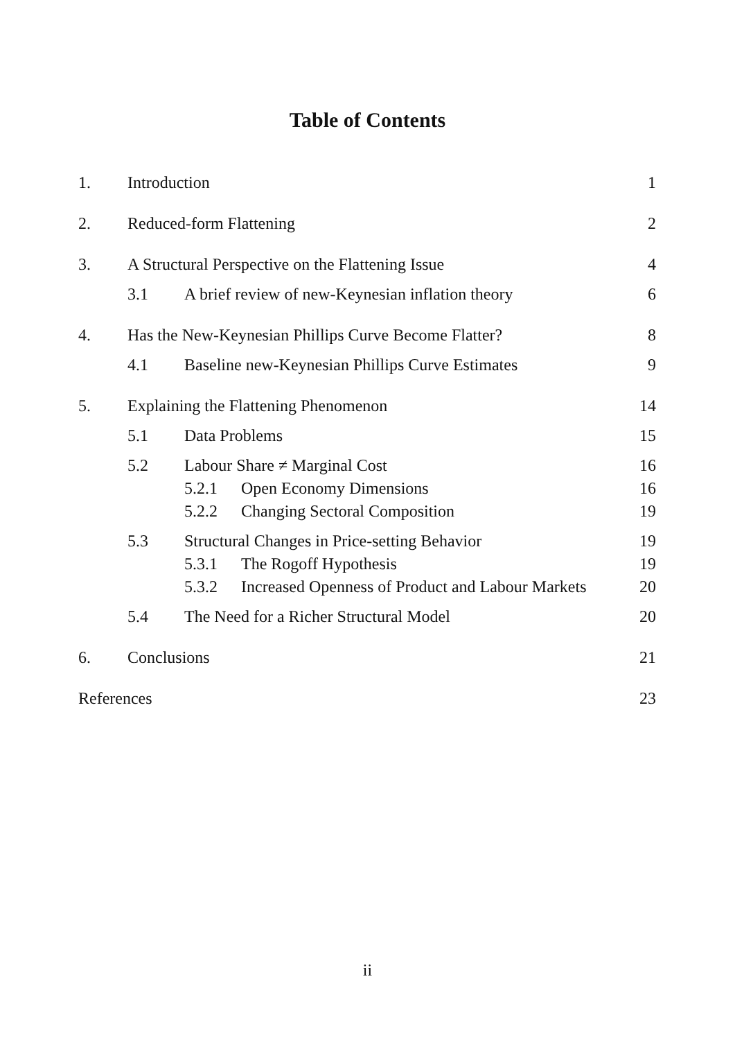Table of Contents
| 1. | Introduction | | | 1 |
| 2. | Reduced-form Flattening | | | 2 |
| 3. | A Structural Perspective on the Flattening Issue | | | 4 |
| | 3.1 | A brief review of new-Keynesian inflation theory | | 6 |
| 4. | Has the New-Keynesian Phillips Curve Become Flatter? | | | 8 |
| | 4.1 | Baseline new-Keynesian Phillips Curve Estimates | | 9 |
| 5. | Explaining the Flattening Phenomenon | | | 14 |
| | 5.1 | Data Problems | | 15 |
| | 5.2 | Labour Share ≠ Marginal Cost | | 16 |
| | | 5.2.1 | Open Economy Dimensions | 16 |
| | | 5.2.2 | Changing Sectoral Composition | 19 |
| | 5.3 | Structural Changes in Price-setting Behavior | | 19 |
| | | 5.3.1 | The Rogoff Hypothesis | 19 |
| | | 5.3.2 | Increased Openness of Product and Labour Markets | 20 |
| | 5.4 | The Need for a Richer Structural Model | | 20 |
| 6. | Conclusions | | | 21 |
| References | | | | 23 |
ii